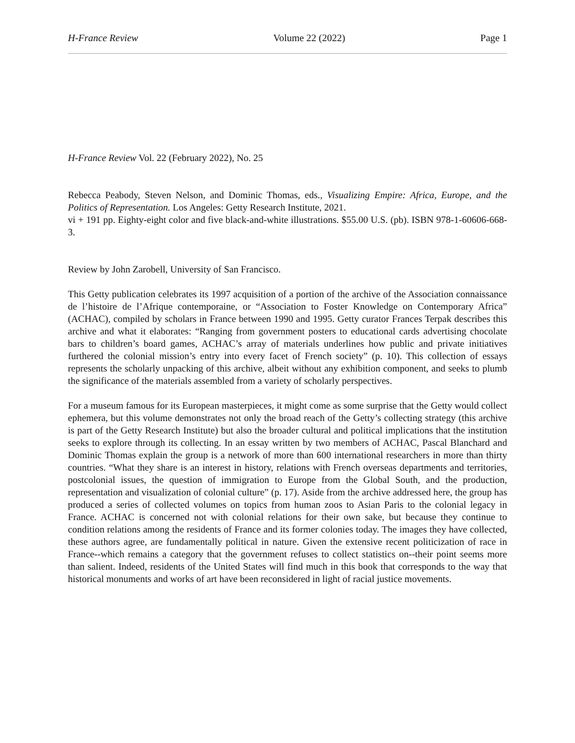H-France Review Volume 22 (2022) Page 1
H-France Review Vol. 22 (February 2022), No. 25
Rebecca Peabody, Steven Nelson, and Dominic Thomas, eds., Visualizing Empire: Africa, Europe, and the Politics of Representation. Los Angeles: Getty Research Institute, 2021.
vi + 191 pp. Eighty-eight color and five black-and-white illustrations. $55.00 U.S. (pb). ISBN 978-1-60606-668-3.
Review by John Zarobell, University of San Francisco.
This Getty publication celebrates its 1997 acquisition of a portion of the archive of the Association connaissance de l’histoire de l’Afrique contemporaine, or “Association to Foster Knowledge on Contemporary Africa” (ACHAC), compiled by scholars in France between 1990 and 1995. Getty curator Frances Terpak describes this archive and what it elaborates: “Ranging from government posters to educational cards advertising chocolate bars to children’s board games, ACHAC’s array of materials underlines how public and private initiatives furthered the colonial mission’s entry into every facet of French society” (p. 10). This collection of essays represents the scholarly unpacking of this archive, albeit without any exhibition component, and seeks to plumb the significance of the materials assembled from a variety of scholarly perspectives.
For a museum famous for its European masterpieces, it might come as some surprise that the Getty would collect ephemera, but this volume demonstrates not only the broad reach of the Getty’s collecting strategy (this archive is part of the Getty Research Institute) but also the broader cultural and political implications that the institution seeks to explore through its collecting. In an essay written by two members of ACHAC, Pascal Blanchard and Dominic Thomas explain the group is a network of more than 600 international researchers in more than thirty countries. “What they share is an interest in history, relations with French overseas departments and territories, postcolonial issues, the question of immigration to Europe from the Global South, and the production, representation and visualization of colonial culture” (p. 17). Aside from the archive addressed here, the group has produced a series of collected volumes on topics from human zoos to Asian Paris to the colonial legacy in France. ACHAC is concerned not with colonial relations for their own sake, but because they continue to condition relations among the residents of France and its former colonies today. The images they have collected, these authors agree, are fundamentally political in nature. Given the extensive recent politicization of race in France--which remains a category that the government refuses to collect statistics on--their point seems more than salient. Indeed, residents of the United States will find much in this book that corresponds to the way that historical monuments and works of art have been reconsidered in light of racial justice movements.